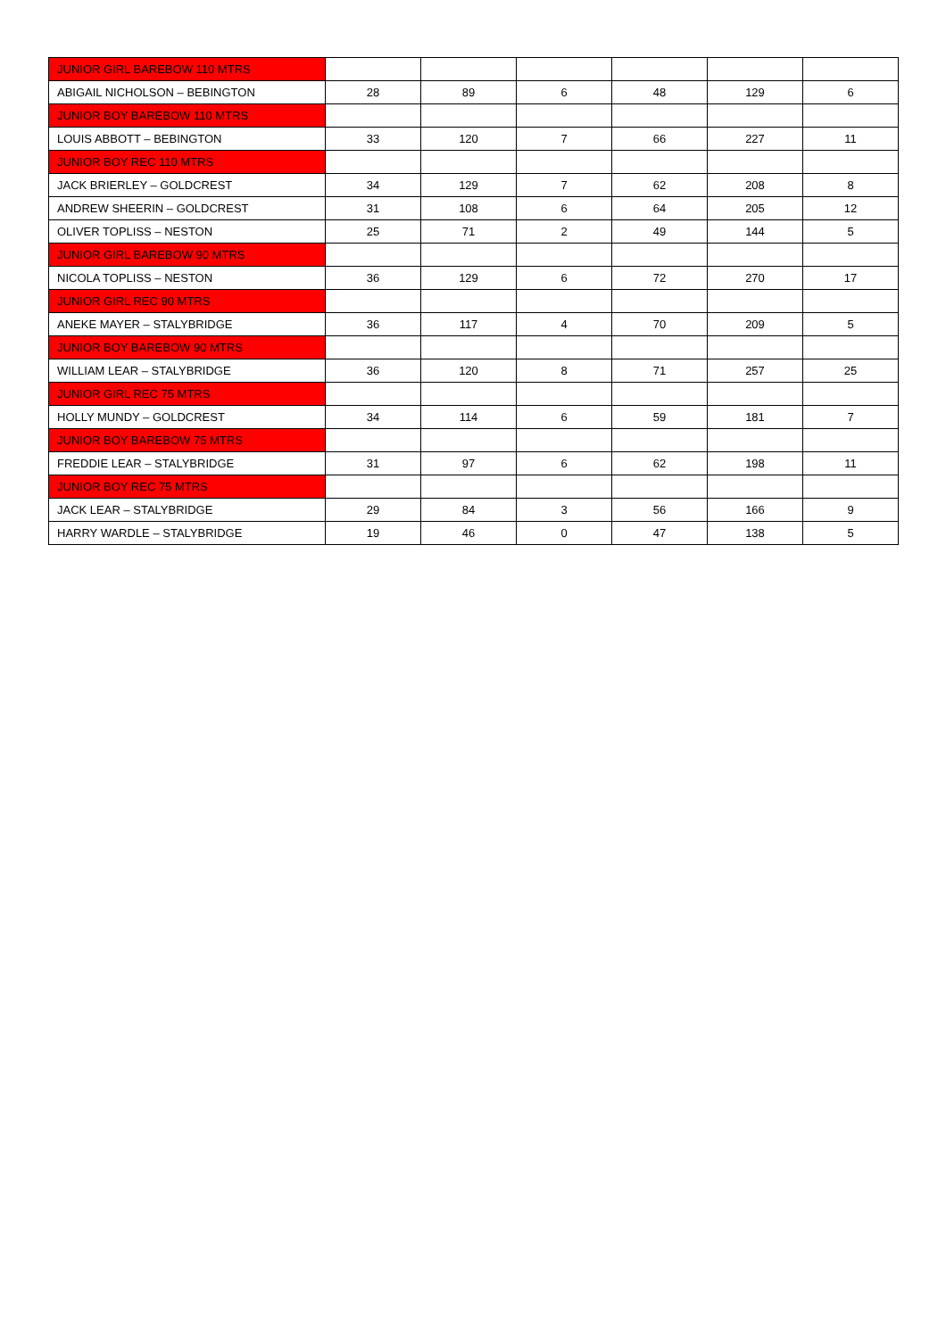| JUNIOR GIRL BAREBOW 110 MTRS | | | | | | |
| ABIGAIL NICHOLSON – BEBINGTON | 28 | 89 | 6 | 48 | 129 | 6 |
| JUNIOR BOY BAREBOW 110 MTRS | | | | | | |
| LOUIS ABBOTT – BEBINGTON | 33 | 120 | 7 | 66 | 227 | 11 |
| JUNIOR BOY REC 110 MTRS | | | | | | |
| JACK BRIERLEY – GOLDCREST | 34 | 129 | 7 | 62 | 208 | 8 |
| ANDREW SHEERIN – GOLDCREST | 31 | 108 | 6 | 64 | 205 | 12 |
| OLIVER TOPLISS – NESTON | 25 | 71 | 2 | 49 | 144 | 5 |
| JUNIOR GIRL BAREBOW 90 MTRS | | | | | | |
| NICOLA TOPLISS – NESTON | 36 | 129 | 6 | 72 | 270 | 17 |
| JUNIOR GIRL REC 90 MTRS | | | | | | |
| ANEKE MAYER – STALYBRIDGE | 36 | 117 | 4 | 70 | 209 | 5 |
| JUNIOR BOY BAREBOW 90 MTRS | | | | | | |
| WILLIAM LEAR – STALYBRIDGE | 36 | 120 | 8 | 71 | 257 | 25 |
| JUNIOR GIRL REC 75 MTRS | | | | | | |
| HOLLY MUNDY – GOLDCREST | 34 | 114 | 6 | 59 | 181 | 7 |
| JUNIOR BOY BAREBOW 75 MTRS | | | | | | |
| FREDDIE LEAR – STALYBRIDGE | 31 | 97 | 6 | 62 | 198 | 11 |
| JUNIOR BOY REC 75 MTRS | | | | | | |
| JACK LEAR – STALYBRIDGE | 29 | 84 | 3 | 56 | 166 | 9 |
| HARRY WARDLE – STALYBRIDGE | 19 | 46 | 0 | 47 | 138 | 5 |